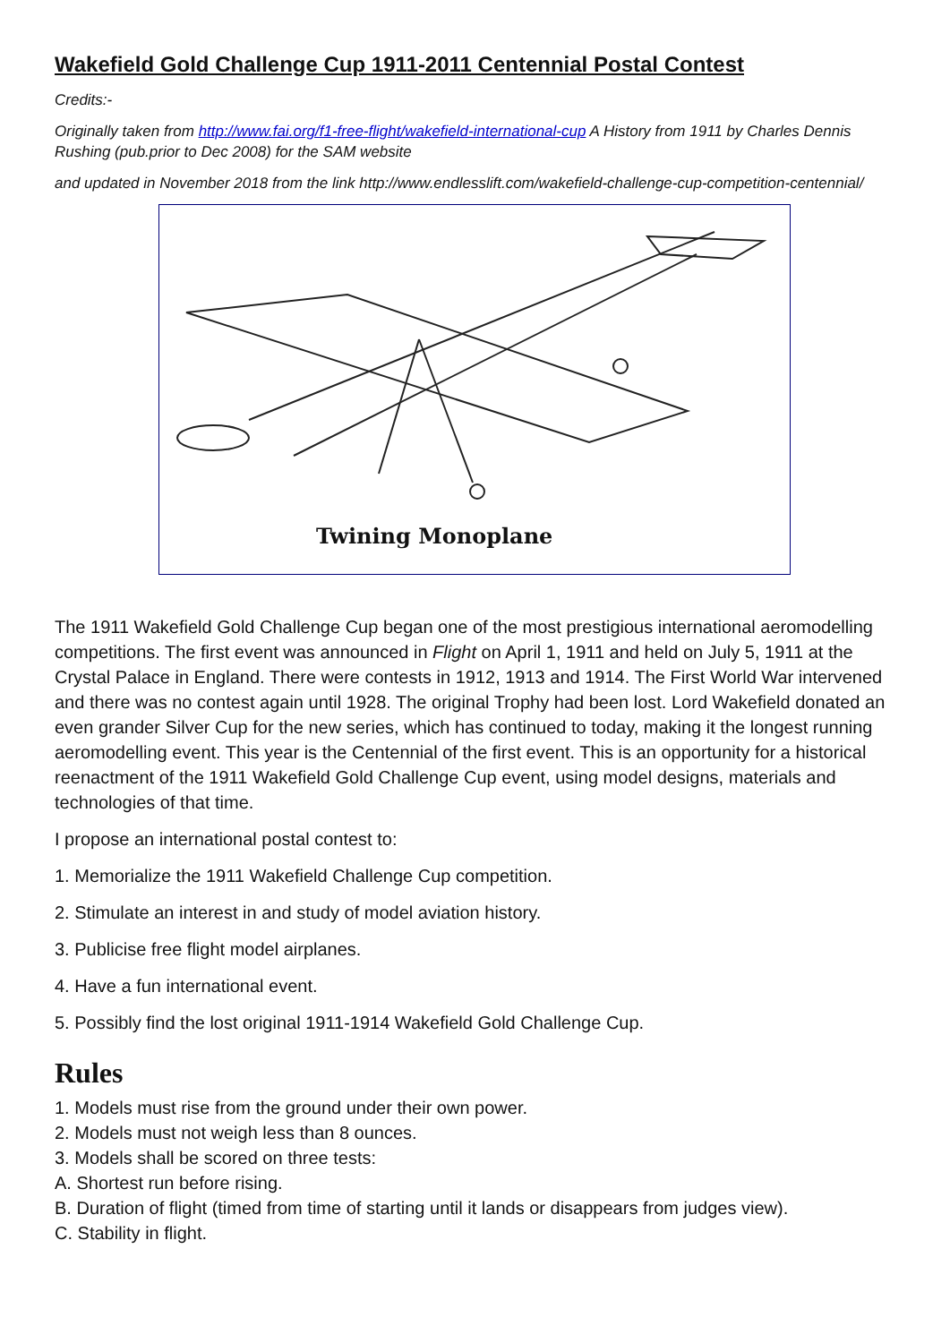Wakefield Gold Challenge Cup 1911-2011 Centennial Postal Contest
Credits:-
Originally taken from http://www.fai.org/f1-free-flight/wakefield-international-cup A History from 1911 by Charles Dennis Rushing (pub.prior to Dec 2008) for the SAM website
and updated in November 2018 from the link http://www.endlesslift.com/wakefield-challenge-cup-competition-centennial/
Twining Monoplane
The 1911 Wakefield Gold Challenge Cup began one of the most prestigious international aeromodelling competitions. The first event was announced in Flight on April 1, 1911 and held on July 5, 1911 at the Crystal Palace in England. There were contests in 1912, 1913 and 1914. The First World War intervened and there was no contest again until 1928. The original Trophy had been lost. Lord Wakefield donated an even grander Silver Cup for the new series, which has continued to today, making it the longest running aeromodelling event. This year is the Centennial of the first event. This is an opportunity for a historical reenactment of the 1911 Wakefield Gold Challenge Cup event, using model designs, materials and technologies of that time.
I propose an international postal contest to:
1. Memorialize the 1911 Wakefield Challenge Cup competition.
2. Stimulate an interest in and study of model aviation history.
3. Publicise free flight model airplanes.
4. Have a fun international event.
5. Possibly find the lost original 1911-1914 Wakefield Gold Challenge Cup.
Rules
1. Models must rise from the ground under their own power.
2. Models must not weigh less than 8 ounces.
3. Models shall be scored on three tests:
A. Shortest run before rising.
B. Duration of flight (timed from time of starting until it lands or disappears from judges view).
C. Stability in flight.